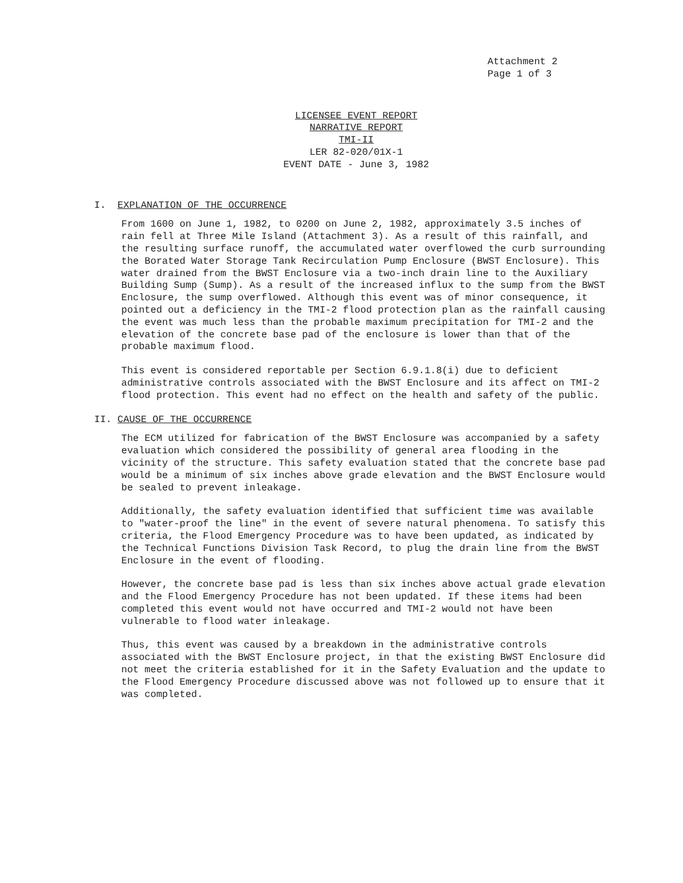Attachment 2
Page 1 of 3
LICENSEE EVENT REPORT
NARRATIVE REPORT
TMI-II
LER 82-020/01X-1
EVENT DATE - June 3, 1982
I. EXPLANATION OF THE OCCURRENCE
From 1600 on June 1, 1982, to 0200 on June 2, 1982, approximately 3.5 inches of rain fell at Three Mile Island (Attachment 3). As a result of this rainfall, and the resulting surface runoff, the accumulated water overflowed the curb surrounding the Borated Water Storage Tank Recirculation Pump Enclosure (BWST Enclosure). This water drained from the BWST Enclosure via a two-inch drain line to the Auxiliary Building Sump (Sump). As a result of the increased influx to the sump from the BWST Enclosure, the sump overflowed. Although this event was of minor consequence, it pointed out a deficiency in the TMI-2 flood protection plan as the rainfall causing the event was much less than the probable maximum precipitation for TMI-2 and the elevation of the concrete base pad of the enclosure is lower than that of the probable maximum flood.
This event is considered reportable per Section 6.9.1.8(i) due to deficient administrative controls associated with the BWST Enclosure and its affect on TMI-2 flood protection. This event had no effect on the health and safety of the public.
II. CAUSE OF THE OCCURRENCE
The ECM utilized for fabrication of the BWST Enclosure was accompanied by a safety evaluation which considered the possibility of general area flooding in the vicinity of the structure. This safety evaluation stated that the concrete base pad would be a minimum of six inches above grade elevation and the BWST Enclosure would be sealed to prevent inleakage.
Additionally, the safety evaluation identified that sufficient time was available to "water-proof the line" in the event of severe natural phenomena. To satisfy this criteria, the Flood Emergency Procedure was to have been updated, as indicated by the Technical Functions Division Task Record, to plug the drain line from the BWST Enclosure in the event of flooding.
However, the concrete base pad is less than six inches above actual grade elevation and the Flood Emergency Procedure has not been updated. If these items had been completed this event would not have occurred and TMI-2 would not have been vulnerable to flood water inleakage.
Thus, this event was caused by a breakdown in the administrative controls associated with the BWST Enclosure project, in that the existing BWST Enclosure did not meet the criteria established for it in the Safety Evaluation and the update to the Flood Emergency Procedure discussed above was not followed up to ensure that it was completed.